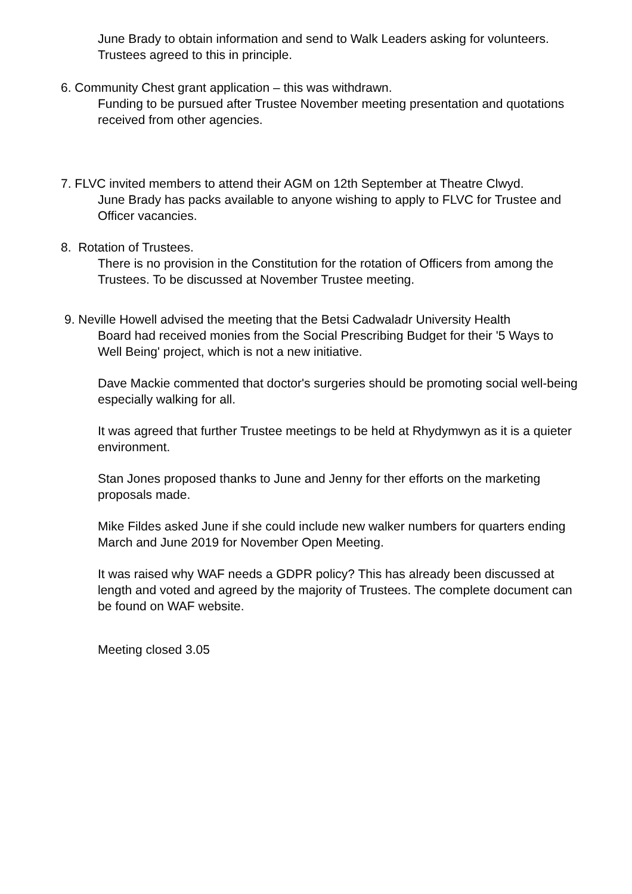June Brady to obtain information and send to Walk Leaders asking for volunteers.
Trustees agreed to this in principle.
6. Community Chest grant application – this was withdrawn.
Funding to be pursued after Trustee November meeting presentation and quotations received from other agencies.
7. FLVC invited members to attend their AGM on 12th September at Theatre Clwyd.
June Brady has packs available to anyone wishing to apply to FLVC for Trustee and Officer vacancies.
8. Rotation of Trustees.
There is no provision in the Constitution for the rotation of Officers from among the Trustees. To be discussed at November Trustee meeting.
9. Neville Howell advised the meeting that the Betsi Cadwaladr University Health
Board had received monies from the Social Prescribing Budget for their '5 Ways to Well Being' project, which is not a new initiative.
Dave Mackie commented that doctor's surgeries should be promoting social well-being especially walking for all.
It was agreed that further Trustee meetings to be held at Rhydymwyn as it is a quieter environment.
Stan Jones proposed thanks to June and Jenny for ther efforts on the marketing proposals made.
Mike Fildes asked June if she could include new walker numbers for quarters ending March and June 2019 for November Open Meeting.
It was raised why WAF needs a GDPR policy? This has already been discussed at length and voted and agreed by the majority of Trustees. The complete document can be found on WAF website.
Meeting closed 3.05